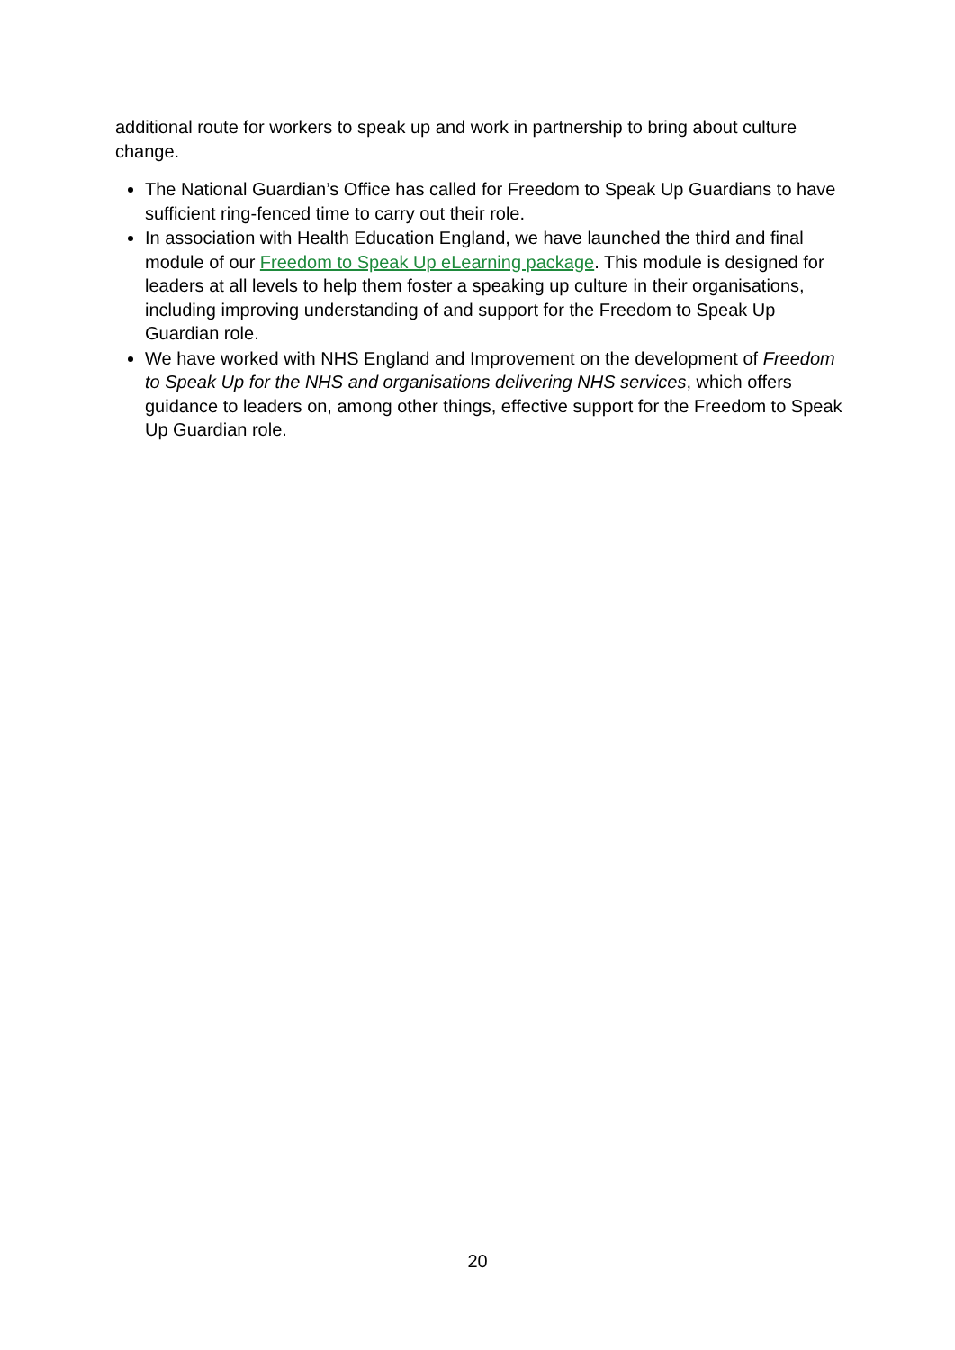additional route for workers to speak up and work in partnership to bring about culture change.
The National Guardian’s Office has called for Freedom to Speak Up Guardians to have sufficient ring-fenced time to carry out their role.
In association with Health Education England, we have launched the third and final module of our Freedom to Speak Up eLearning package. This module is designed for leaders at all levels to help them foster a speaking up culture in their organisations, including improving understanding of and support for the Freedom to Speak Up Guardian role.
We have worked with NHS England and Improvement on the development of Freedom to Speak Up for the NHS and organisations delivering NHS services, which offers guidance to leaders on, among other things, effective support for the Freedom to Speak Up Guardian role.
20